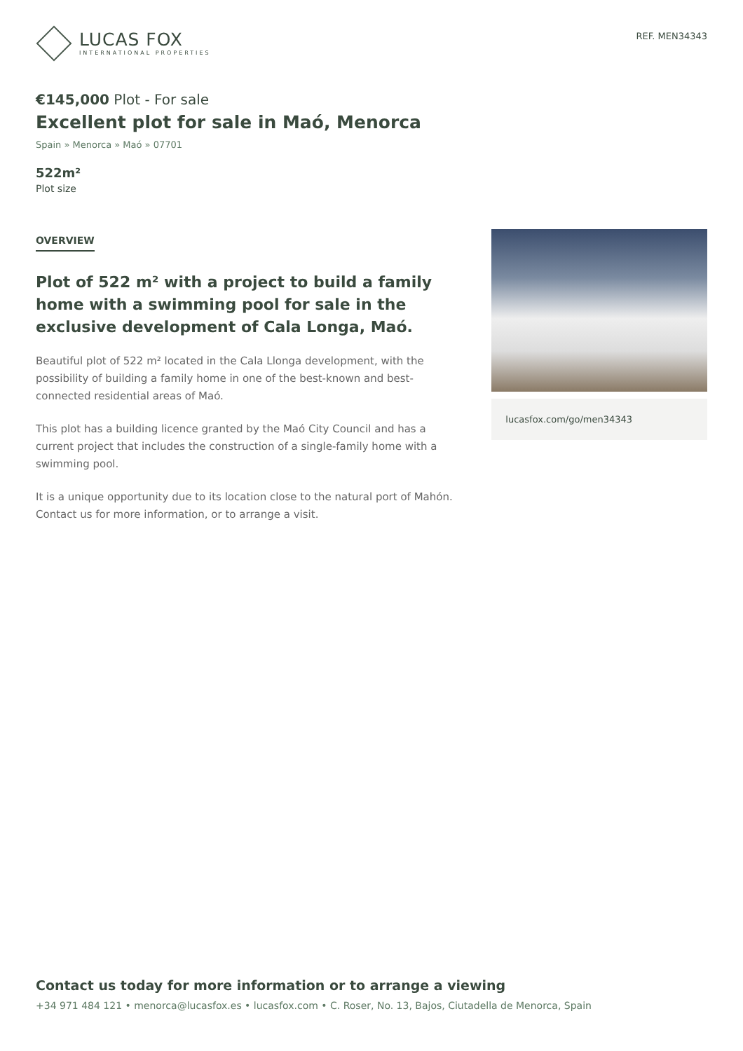LUCAS FOX
INTERNATIONAL PROPERTIES
REF. MEN34343
€145,000 Plot - For sale
Excellent plot for sale in Maó, Menorca
Spain » Menorca » Maó » 07701
522m²
Plot size
OVERVIEW
Plot of 522 m² with a project to build a family home with a swimming pool for sale in the exclusive development of Cala Longa, Maó.
Beautiful plot of 522 m² located in the Cala Llonga development, with the possibility of building a family home in one of the best-known and best-connected residential areas of Maó.
This plot has a building licence granted by the Maó City Council and has a current project that includes the construction of a single-family home with a swimming pool.
It is a unique opportunity due to its location close to the natural port of Mahón. Contact us for more information, or to arrange a visit.
lucasfox.com/go/men34343
Contact us today for more information or to arrange a viewing
+34 971 484 121 • menorca@lucasfox.es • lucasfox.com • C. Roser, No. 13, Bajos, Ciutadella de Menorca, Spain